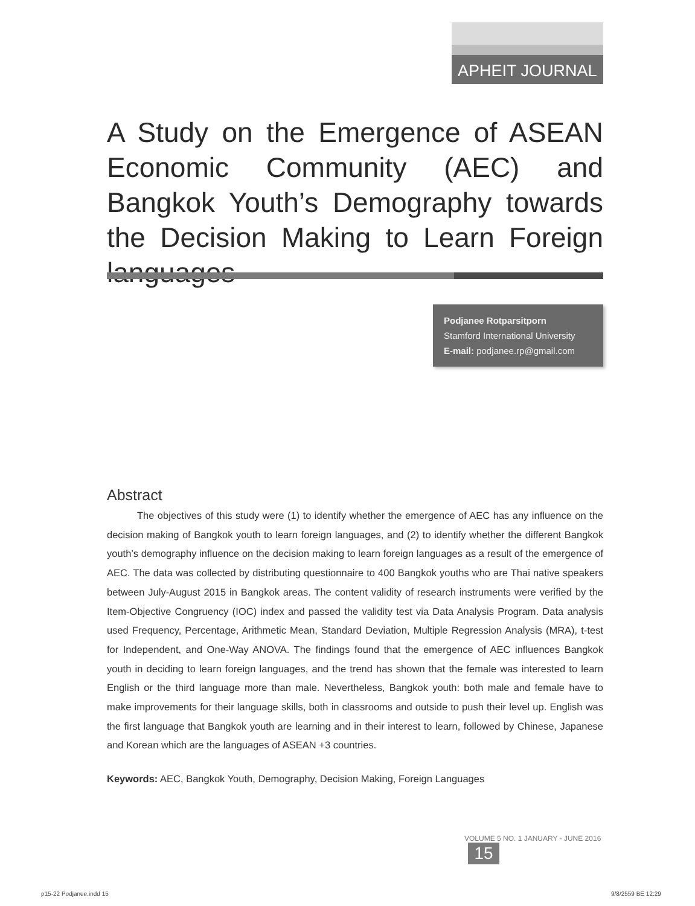APHEIT JOURNAL
A Study on the Emergence of ASEAN Economic Community (AEC) and Bangkok Youth’s Demography towards the Decision Making to Learn Foreign languages
Podjanee Rotparsitporn
Stamford International University
E-mail: podjanee.rp@gmail.com
Abstract
The objectives of this study were (1) to identify whether the emergence of AEC has any influence on the decision making of Bangkok youth to learn foreign languages, and (2) to identify whether the different Bangkok youth’s demography influence on the decision making to learn foreign languages as a result of the emergence of AEC. The data was collected by distributing questionnaire to 400 Bangkok youths who are Thai native speakers between July-August 2015 in Bangkok areas. The content validity of research instruments were verified by the Item-Objective Congruency (IOC) index and passed the validity test via Data Analysis Program. Data analysis used Frequency, Percentage, Arithmetic Mean, Standard Deviation, Multiple Regression Analysis (MRA), t-test for Independent, and One-Way ANOVA. The findings found that the emergence of AEC influences Bangkok youth in deciding to learn foreign languages, and the trend has shown that the female was interested to learn English or the third language more than male. Nevertheless, Bangkok youth: both male and female have to make improvements for their language skills, both in classrooms and outside to push their level up. English was the first language that Bangkok youth are learning and in their interest to learn, followed by Chinese, Japanese and Korean which are the languages of ASEAN +3 countries.
Keywords: AEC, Bangkok Youth, Demography, Decision Making, Foreign Languages
VOLUME 5 NO. 1 JANUARY - JUNE 2016 15
p15-22 Podjanee.indd 15 9/8/2559 BE 12:29